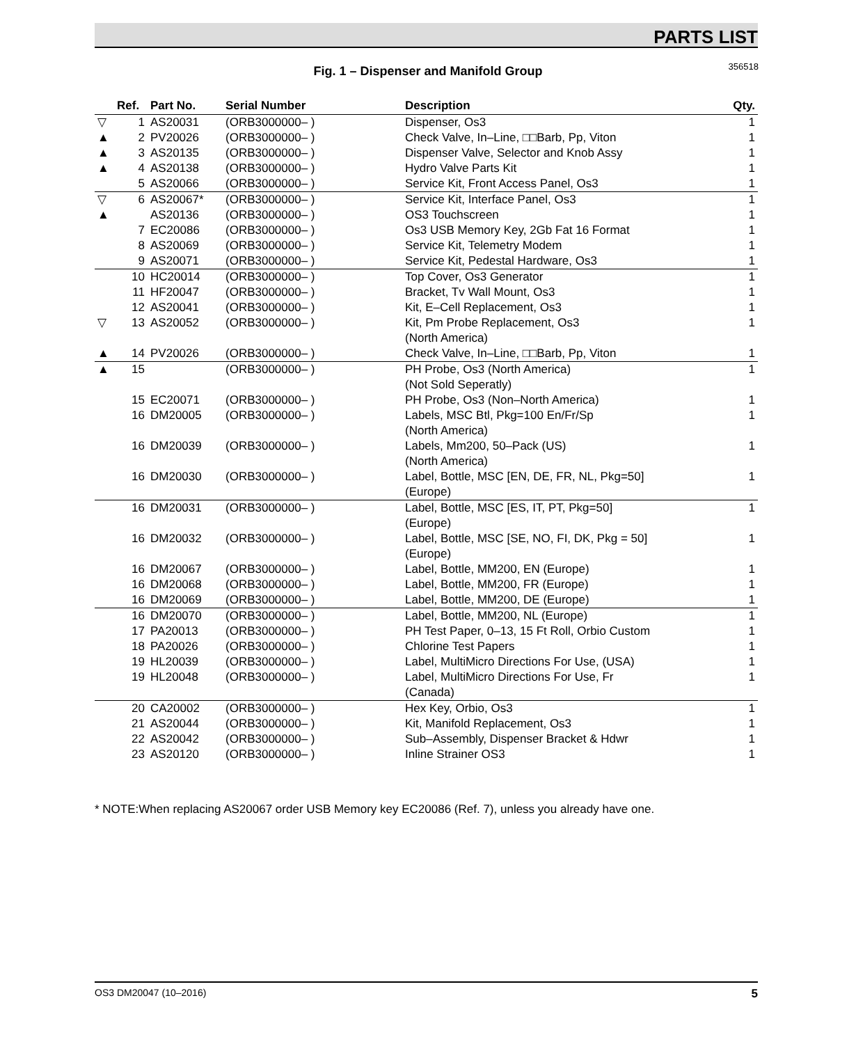PARTS LIST
356518 Fig. 1 – Dispenser and Manifold Group
| | Ref. | Part No. | Serial Number | Description | Qty. |
| --- | --- | --- | --- | --- | --- |
| ▽ | 1 | AS20031 | (ORB3000000– ) | Dispenser, Os3 | 1 |
| ▲ | 2 | PV20026 | (ORB3000000– ) | Check Valve, In–Line, □□Barb, Pp, Viton | 1 |
| ▲ | 3 | AS20135 | (ORB3000000– ) | Dispenser Valve, Selector and Knob Assy | 1 |
| ▲ | 4 | AS20138 | (ORB3000000– ) | Hydro Valve Parts Kit | 1 |
| | 5 | AS20066 | (ORB3000000– ) | Service Kit, Front Access Panel, Os3 | 1 |
| ▽ | 6 | AS20067* | (ORB3000000– ) | Service Kit, Interface Panel, Os3 | 1 |
| ▲ | | AS20136 | (ORB3000000– ) | OS3 Touchscreen | 1 |
| | 7 | EC20086 | (ORB3000000– ) | Os3 USB Memory Key, 2Gb Fat 16 Format | 1 |
| | 8 | AS20069 | (ORB3000000– ) | Service Kit, Telemetry Modem | 1 |
| | 9 | AS20071 | (ORB3000000– ) | Service Kit, Pedestal Hardware, Os3 | 1 |
| | 10 | HC20014 | (ORB3000000– ) | Top Cover, Os3 Generator | 1 |
| | 11 | HF20047 | (ORB3000000– ) | Bracket, Tv Wall Mount, Os3 | 1 |
| | 12 | AS20041 | (ORB3000000– ) | Kit, E–Cell Replacement, Os3 | 1 |
| ▽ | 13 | AS20052 | (ORB3000000– ) | Kit, Pm Probe Replacement, Os3 (North America) | 1 |
| ▲ | 14 | PV20026 | (ORB3000000– ) | Check Valve, In–Line, □□Barb, Pp, Viton | 1 |
| ▲ | 15 | | (ORB3000000– ) | PH Probe, Os3 (North America) (Not Sold Seperatly) | 1 |
| | 15 | EC20071 | (ORB3000000– ) | PH Probe, Os3 (Non–North America) | 1 |
| | 16 | DM20005 | (ORB3000000– ) | Labels, MSC Btl, Pkg=100 En/Fr/Sp (North America) | 1 |
| | 16 | DM20039 | (ORB3000000– ) | Labels, Mm200, 50–Pack (US) (North America) | 1 |
| | 16 | DM20030 | (ORB3000000– ) | Label, Bottle, MSC [EN, DE, FR, NL, Pkg=50] (Europe) | 1 |
| | 16 | DM20031 | (ORB3000000– ) | Label, Bottle, MSC [ES, IT, PT, Pkg=50] (Europe) | 1 |
| | 16 | DM20032 | (ORB3000000– ) | Label, Bottle, MSC [SE, NO, FI, DK, Pkg = 50] (Europe) | 1 |
| | 16 | DM20067 | (ORB3000000– ) | Label, Bottle, MM200, EN (Europe) | 1 |
| | 16 | DM20068 | (ORB3000000– ) | Label, Bottle, MM200, FR (Europe) | 1 |
| | 16 | DM20069 | (ORB3000000– ) | Label, Bottle, MM200, DE (Europe) | 1 |
| | 16 | DM20070 | (ORB3000000– ) | Label, Bottle, MM200, NL (Europe) | 1 |
| | 17 | PA20013 | (ORB3000000– ) | PH Test Paper, 0–13, 15 Ft Roll, Orbio Custom | 1 |
| | 18 | PA20026 | (ORB3000000– ) | Chlorine Test Papers | 1 |
| | 19 | HL20039 | (ORB3000000– ) | Label, MultiMicro Directions For Use, (USA) | 1 |
| | 19 | HL20048 | (ORB3000000– ) | Label, MultiMicro Directions For Use, Fr (Canada) | 1 |
| | 20 | CA20002 | (ORB3000000– ) | Hex Key, Orbio, Os3 | 1 |
| | 21 | AS20044 | (ORB3000000– ) | Kit, Manifold Replacement, Os3 | 1 |
| | 22 | AS20042 | (ORB3000000– ) | Sub–Assembly, Dispenser Bracket & Hdwr | 1 |
| | 23 | AS20120 | (ORB3000000– ) | Inline Strainer OS3 | 1 |
* NOTE:When replacing AS20067 order USB Memory key EC20086 (Ref. 7), unless you already have one.
OS3 DM20047 (10–2016) 5